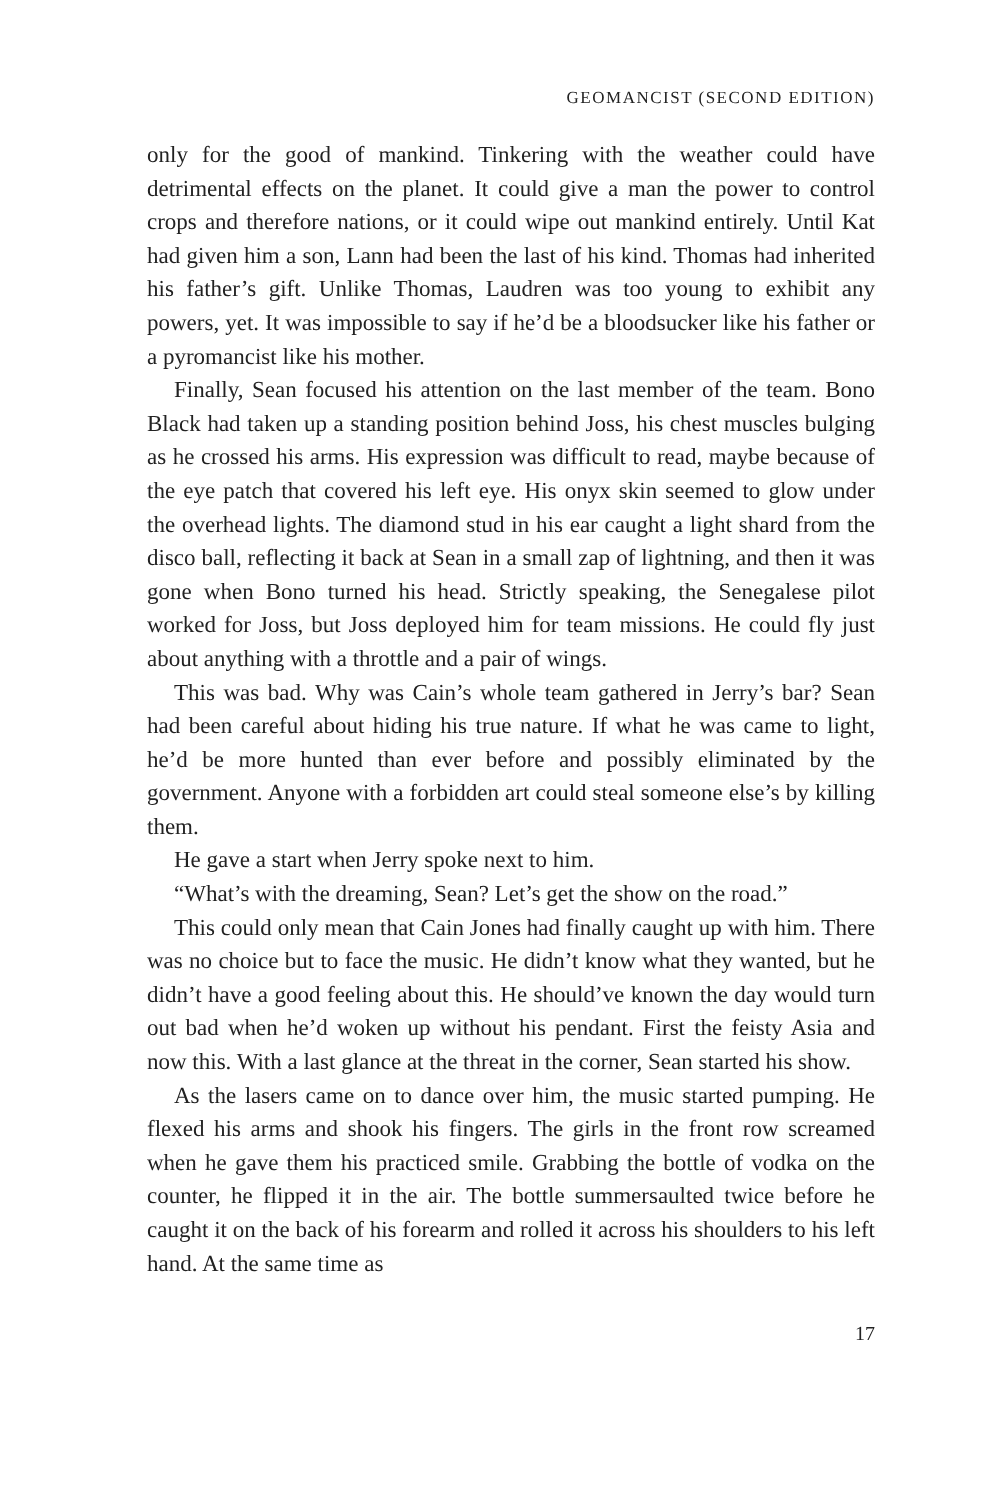GEOMANCIST (SECOND EDITION)
only for the good of mankind. Tinkering with the weather could have detrimental effects on the planet. It could give a man the power to control crops and therefore nations, or it could wipe out mankind entirely. Until Kat had given him a son, Lann had been the last of his kind. Thomas had inherited his father’s gift. Unlike Thomas, Laudren was too young to exhibit any powers, yet. It was impossible to say if he’d be a bloodsucker like his father or a pyromancist like his mother.
Finally, Sean focused his attention on the last member of the team. Bono Black had taken up a standing position behind Joss, his chest muscles bulging as he crossed his arms. His expression was difficult to read, maybe because of the eye patch that covered his left eye. His onyx skin seemed to glow under the overhead lights. The diamond stud in his ear caught a light shard from the disco ball, reflecting it back at Sean in a small zap of lightning, and then it was gone when Bono turned his head. Strictly speaking, the Senegalese pilot worked for Joss, but Joss deployed him for team missions. He could fly just about anything with a throttle and a pair of wings.
This was bad. Why was Cain’s whole team gathered in Jerry’s bar? Sean had been careful about hiding his true nature. If what he was came to light, he’d be more hunted than ever before and possibly eliminated by the government. Anyone with a forbidden art could steal someone else’s by killing them.
He gave a start when Jerry spoke next to him.
“What’s with the dreaming, Sean? Let’s get the show on the road.”
This could only mean that Cain Jones had finally caught up with him. There was no choice but to face the music. He didn’t know what they wanted, but he didn’t have a good feeling about this. He should’ve known the day would turn out bad when he’d woken up without his pendant. First the feisty Asia and now this. With a last glance at the threat in the corner, Sean started his show.
As the lasers came on to dance over him, the music started pumping. He flexed his arms and shook his fingers. The girls in the front row screamed when he gave them his practiced smile. Grabbing the bottle of vodka on the counter, he flipped it in the air. The bottle summersaulted twice before he caught it on the back of his forearm and rolled it across his shoulders to his left hand. At the same time as
17